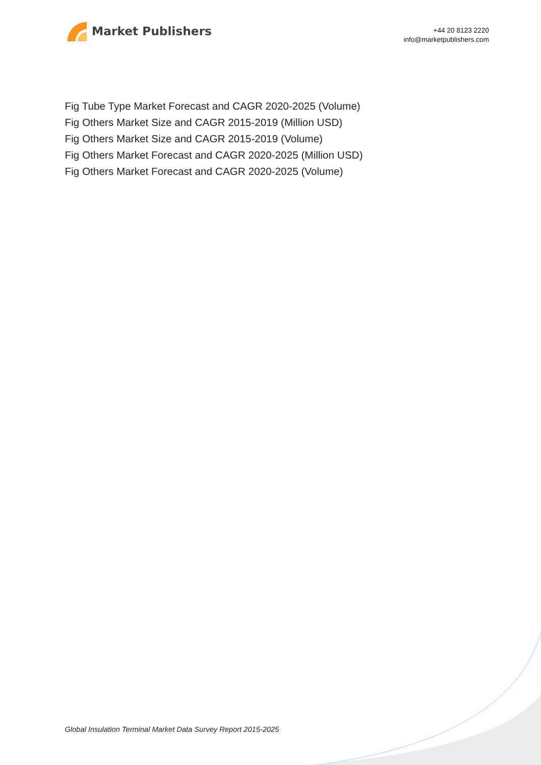Market Publishers
+44 20 8123 2220
info@marketpublishers.com
Fig Tube Type Market Forecast and CAGR 2020-2025 (Volume)
Fig Others Market Size and CAGR 2015-2019 (Million USD)
Fig Others Market Size and CAGR 2015-2019 (Volume)
Fig Others Market Forecast and CAGR 2020-2025 (Million USD)
Fig Others Market Forecast and CAGR 2020-2025 (Volume)
Global Insulation Terminal Market Data Survey Report 2015-2025